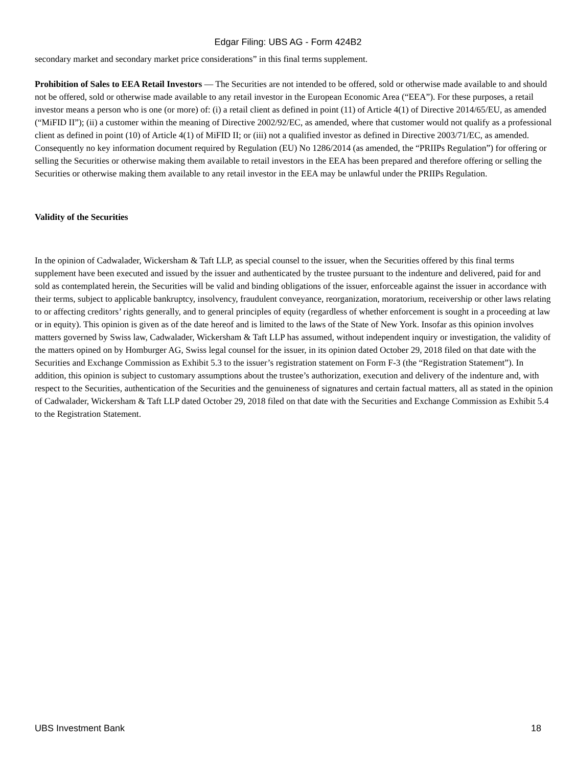Edgar Filing: UBS AG - Form 424B2
secondary market and secondary market price considerations” in this final terms supplement.
Prohibition of Sales to EEA Retail Investors — The Securities are not intended to be offered, sold or otherwise made available to and should not be offered, sold or otherwise made available to any retail investor in the European Economic Area (“EEA”). For these purposes, a retail investor means a person who is one (or more) of: (i) a retail client as defined in point (11) of Article 4(1) of Directive 2014/65/EU, as amended (“MiFID II”); (ii) a customer within the meaning of Directive 2002/92/EC, as amended, where that customer would not qualify as a professional client as defined in point (10) of Article 4(1) of MiFID II; or (iii) not a qualified investor as defined in Directive 2003/71/EC, as amended. Consequently no key information document required by Regulation (EU) No 1286/2014 (as amended, the “PRIIPs Regulation”) for offering or selling the Securities or otherwise making them available to retail investors in the EEA has been prepared and therefore offering or selling the Securities or otherwise making them available to any retail investor in the EEA may be unlawful under the PRIIPs Regulation.
Validity of the Securities
In the opinion of Cadwalader, Wickersham & Taft LLP, as special counsel to the issuer, when the Securities offered by this final terms supplement have been executed and issued by the issuer and authenticated by the trustee pursuant to the indenture and delivered, paid for and sold as contemplated herein, the Securities will be valid and binding obligations of the issuer, enforceable against the issuer in accordance with their terms, subject to applicable bankruptcy, insolvency, fraudulent conveyance, reorganization, moratorium, receivership or other laws relating to or affecting creditors’ rights generally, and to general principles of equity (regardless of whether enforcement is sought in a proceeding at law or in equity). This opinion is given as of the date hereof and is limited to the laws of the State of New York. Insofar as this opinion involves matters governed by Swiss law, Cadwalader, Wickersham & Taft LLP has assumed, without independent inquiry or investigation, the validity of the matters opined on by Homburger AG, Swiss legal counsel for the issuer, in its opinion dated October 29, 2018 filed on that date with the Securities and Exchange Commission as Exhibit 5.3 to the issuer’s registration statement on Form F-3 (the “Registration Statement”). In addition, this opinion is subject to customary assumptions about the trustee’s authorization, execution and delivery of the indenture and, with respect to the Securities, authentication of the Securities and the genuineness of signatures and certain factual matters, all as stated in the opinion of Cadwalader, Wickersham & Taft LLP dated October 29, 2018 filed on that date with the Securities and Exchange Commission as Exhibit 5.4 to the Registration Statement.
UBS Investment Bank 18